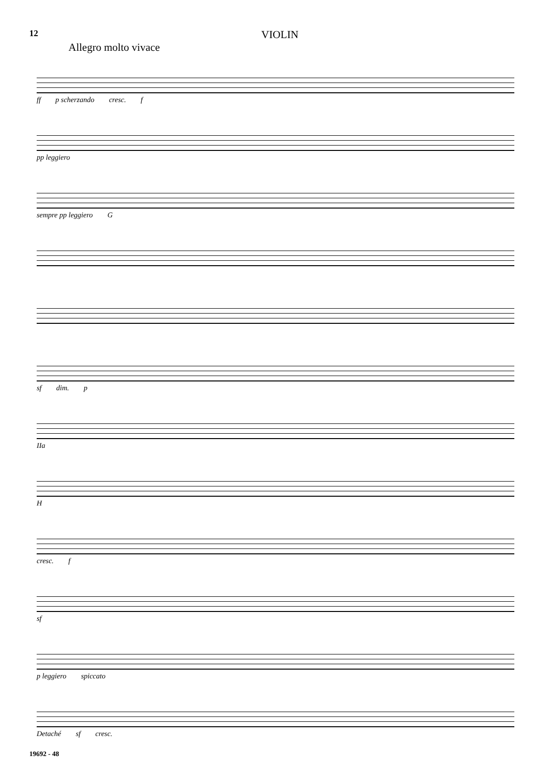12 VIOLIN
Allegro molto vivace
ff p scherzando cresc. f
pp leggiero
sempre pp leggiero G
sf dim. p
IIa
H
cresc. f
sf
p leggiero spiccato
Detaché sf cresc.
19692 - 48